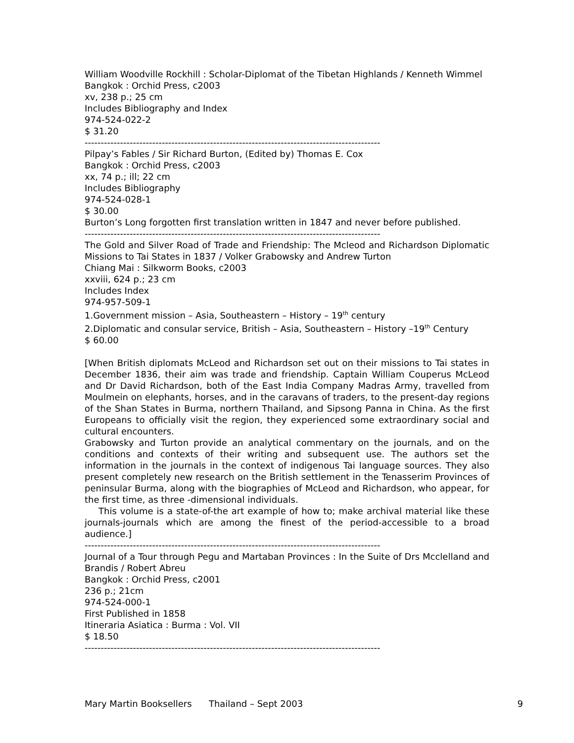William Woodville Rockhill : Scholar-Diplomat of the Tibetan Highlands / Kenneth Wimmel
Bangkok : Orchid Press, c2003
xv, 238 p.; 25 cm
Includes Bibliography and Index
974-524-022-2
$ 31.20
--------------------------------------------------------------------------------------------
Pilpay’s Fables / Sir Richard Burton, (Edited by) Thomas E. Cox
Bangkok : Orchid Press, c2003
xx, 74 p.; ill; 22 cm
Includes Bibliography
974-524-028-1
$ 30.00
Burton’s Long forgotten first translation written in 1847 and never before published.
--------------------------------------------------------------------------------------------
The Gold and Silver Road of Trade and Friendship: The Mcleod and Richardson Diplomatic Missions to Tai States in 1837 / Volker Grabowsky and Andrew Turton
Chiang Mai : Silkworm Books, c2003
xxviii, 624 p.; 23 cm
Includes Index
974-957-509-1
1.Government mission – Asia, Southeastern – History – 19<sup>th</sup> century
2.Diplomatic and consular service, British – Asia, Southeastern – History –19<sup>th</sup> Century
$ 60.00
[When British diplomats McLeod and Richardson set out on their missions to Tai states in December 1836, their aim was trade and friendship. Captain William Couperus McLeod and Dr David Richardson, both of the East India Company Madras Army, travelled from Moulmein on elephants, horses, and in the caravans of traders, to the present-day regions of the Shan States in Burma, northern Thailand, and Sipsong Panna in China. As the first Europeans to officially visit the region, they experienced some extraordinary social and cultural encounters.
Grabowsky and Turton provide an analytical commentary on the journals, and on the conditions and contexts of their writing and subsequent use. The authors set the information in the journals in the context of indigenous Tai language sources. They also present completely new research on the British settlement in the Tenasserim Provinces of peninsular Burma, along with the biographies of McLeod and Richardson, who appear, for the first time, as three -dimensional individuals.
This volume is a state-of-the art example of how to; make archival material like these journals-journals which are among the finest of the period-accessible to a broad audience.]
--------------------------------------------------------------------------------------------
Journal of a Tour through Pegu and Martaban Provinces : In the Suite of Drs Mcclelland and Brandis / Robert Abreu
Bangkok : Orchid Press, c2001
236 p.; 21cm
974-524-000-1
First Published in 1858
Itineraria Asiatica : Burma : Vol. VII
$ 18.50
--------------------------------------------------------------------------------------------
Mary Martin Booksellers Thailand – Sept 2003 9